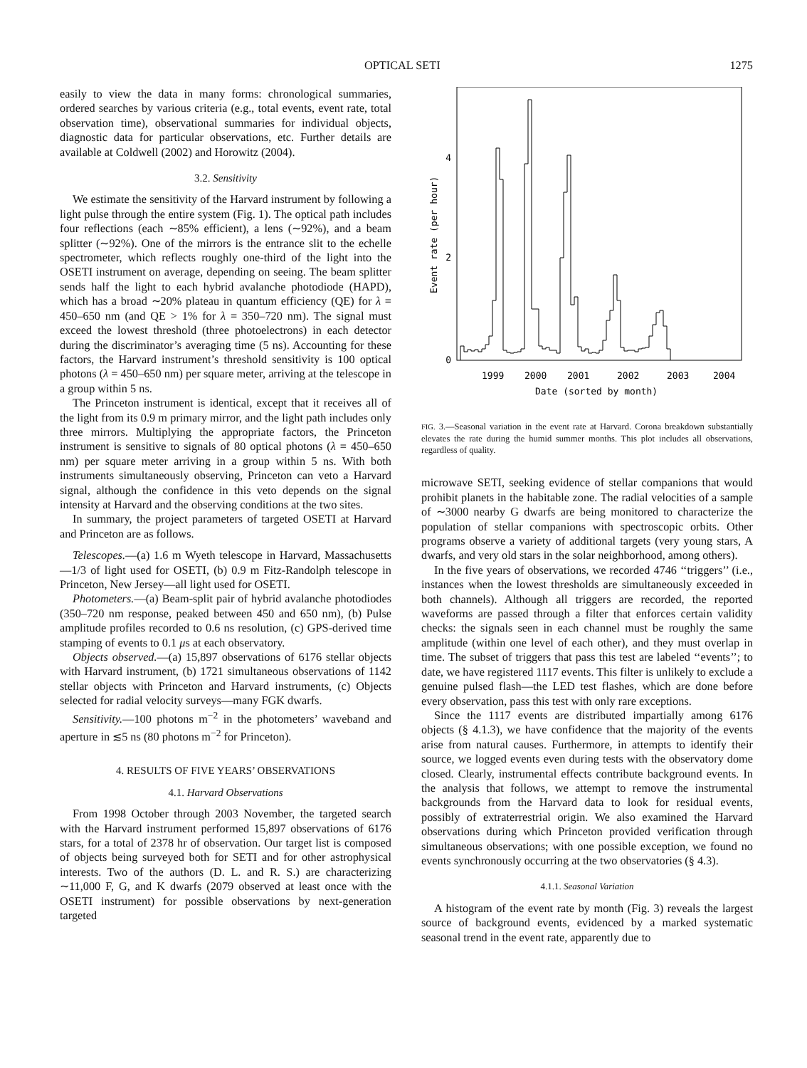OPTICAL SETI 1275
easily to view the data in many forms: chronological summaries, ordered searches by various criteria (e.g., total events, event rate, total observation time), observational summaries for individual objects, diagnostic data for particular observations, etc. Further details are available at Coldwell (2002) and Horowitz (2004).
3.2. Sensitivity
We estimate the sensitivity of the Harvard instrument by following a light pulse through the entire system (Fig. 1). The optical path includes four reflections (each ∼85% efficient), a lens (∼92%), and a beam splitter (∼92%). One of the mirrors is the entrance slit to the echelle spectrometer, which reflects roughly one-third of the light into the OSETI instrument on average, depending on seeing. The beam splitter sends half the light to each hybrid avalanche photodiode (HAPD), which has a broad ∼20% plateau in quantum efficiency (QE) for λ = 450–650 nm (and QE > 1% for λ = 350–720 nm). The signal must exceed the lowest threshold (three photoelectrons) in each detector during the discriminator’s averaging time (5 ns). Accounting for these factors, the Harvard instrument’s threshold sensitivity is 100 optical photons (λ = 450–650 nm) per square meter, arriving at the telescope in a group within 5 ns.
The Princeton instrument is identical, except that it receives all of the light from its 0.9 m primary mirror, and the light path includes only three mirrors. Multiplying the appropriate factors, the Princeton instrument is sensitive to signals of 80 optical photons (λ = 450–650 nm) per square meter arriving in a group within 5 ns. With both instruments simultaneously observing, Princeton can veto a Harvard signal, although the confidence in this veto depends on the signal intensity at Harvard and the observing conditions at the two sites.
In summary, the project parameters of targeted OSETI at Harvard and Princeton are as follows.
Telescopes.—(a) 1.6 m Wyeth telescope in Harvard, Massachusetts—1/3 of light used for OSETI, (b) 0.9 m Fitz-Randolph telescope in Princeton, New Jersey—all light used for OSETI.
Photometers.—(a) Beam-split pair of hybrid avalanche photodiodes (350–720 nm response, peaked between 450 and 650 nm), (b) Pulse amplitude profiles recorded to 0.6 ns resolution, (c) GPS-derived time stamping of events to 0.1 μs at each observatory.
Objects observed.—(a) 15,897 observations of 6176 stellar objects with Harvard instrument, (b) 1721 simultaneous observations of 1142 stellar objects with Princeton and Harvard instruments, (c) Objects selected for radial velocity surveys—many FGK dwarfs.
Sensitivity.—100 photons m<sup>−2</sup> in the photometers’ waveband and aperture in ≲5 ns (80 photons m<sup>−2</sup> for Princeton).
4. RESULTS OF FIVE YEARS’ OBSERVATIONS
4.1. Harvard Observations
From 1998 October through 2003 November, the targeted search with the Harvard instrument performed 15,897 observations of 6176 stars, for a total of 2378 hr of observation. Our target list is composed of objects being surveyed both for SETI and for other astrophysical interests. Two of the authors (D. L. and R. S.) are characterizing ∼11,000 F, G, and K dwarfs (2079 observed at least once with the OSETI instrument) for possible observations by next-generation targeted
0
2
4
1999
2000
2001
2002
2003
2004
Date (sorted by month)
Event rate (per hour)
FIG. 3.—Seasonal variation in the event rate at Harvard. Corona breakdown substantially elevates the rate during the humid summer months. This plot includes all observations, regardless of quality.
microwave SETI, seeking evidence of stellar companions that would prohibit planets in the habitable zone. The radial velocities of a sample of ∼3000 nearby G dwarfs are being monitored to characterize the population of stellar companions with spectroscopic orbits. Other programs observe a variety of additional targets (very young stars, A dwarfs, and very old stars in the solar neighborhood, among others).
In the five years of observations, we recorded 4746 ‘‘triggers’’ (i.e., instances when the lowest thresholds are simultaneously exceeded in both channels). Although all triggers are recorded, the reported waveforms are passed through a filter that enforces certain validity checks: the signals seen in each channel must be roughly the same amplitude (within one level of each other), and they must overlap in time. The subset of triggers that pass this test are labeled ‘‘events’’; to date, we have registered 1117 events. This filter is unlikely to exclude a genuine pulsed flash—the LED test flashes, which are done before every observation, pass this test with only rare exceptions.
Since the 1117 events are distributed impartially among 6176 objects (§ 4.1.3), we have confidence that the majority of the events arise from natural causes. Furthermore, in attempts to identify their source, we logged events even during tests with the observatory dome closed. Clearly, instrumental effects contribute background events. In the analysis that follows, we attempt to remove the instrumental backgrounds from the Harvard data to look for residual events, possibly of extraterrestrial origin. We also examined the Harvard observations during which Princeton provided verification through simultaneous observations; with one possible exception, we found no events synchronously occurring at the two observatories (§ 4.3).
4.1.1. Seasonal Variation
A histogram of the event rate by month (Fig. 3) reveals the largest source of background events, evidenced by a marked systematic seasonal trend in the event rate, apparently due to